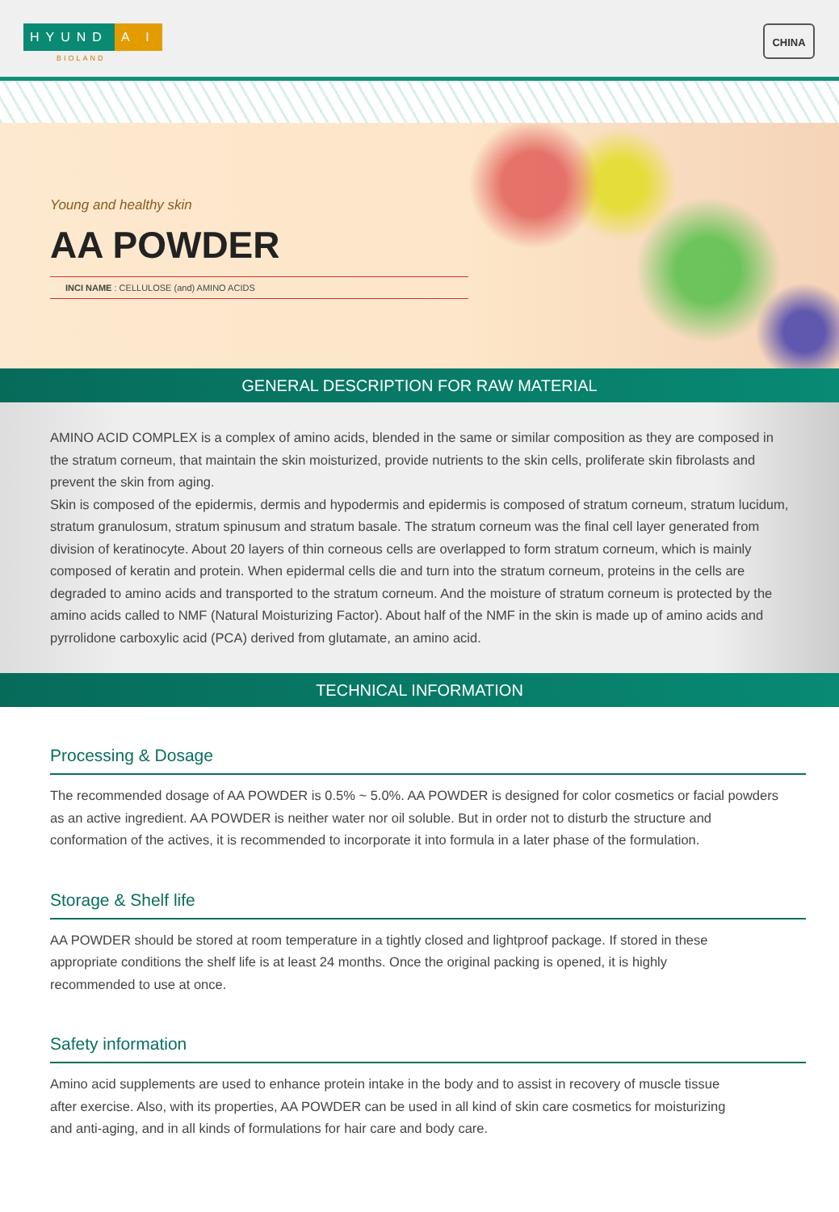HYUND A I
BIOLAND
CHINA
Young and healthy skin
AA POWDER
INCI NAME : CELLULOSE (and) AMINO ACIDS
GENERAL DESCRIPTION FOR RAW MATERIAL
AMINO ACID COMPLEX is a complex of amino acids, blended in the same or similar composition as they are composed in the stratum corneum, that maintain the skin moisturized, provide nutrients to the skin cells, proliferate skin fibrolasts and prevent the skin from aging.
Skin is composed of the epidermis, dermis and hypodermis and epidermis is composed of stratum corneum, stratum lucidum, stratum granulosum, stratum spinusum and stratum basale. The stratum corneum was the final cell layer generated from division of keratinocyte. About 20 layers of thin corneous cells are overlapped to form stratum corneum, which is mainly composed of keratin and protein. When epidermal cells die and turn into the stratum corneum, proteins in the cells are degraded to amino acids and transported to the stratum corneum. And the moisture of stratum corneum is protected by the amino acids called to NMF (Natural Moisturizing Factor). About half of the NMF in the skin is made up of amino acids and pyrrolidone carboxylic acid (PCA) derived from glutamate, an amino acid.
TECHNICAL INFORMATION
Processing & Dosage
The recommended dosage of AA POWDER is 0.5% ~ 5.0%. AA POWDER is designed for color cosmetics or facial powders as an active ingredient. AA POWDER is neither water nor oil soluble. But in order not to disturb the structure and conformation of the actives, it is recommended to incorporate it into formula in a later phase of the formulation.
Storage & Shelf life
AA POWDER should be stored at room temperature in a tightly closed and lightproof package. If stored in these appropriate conditions the shelf life is at least 24 months. Once the original packing is opened, it is highly recommended to use at once.
Safety information
Amino acid supplements are used to enhance protein intake in the body and to assist in recovery of muscle tissue after exercise. Also, with its properties, AA POWDER can be used in all kind of skin care cosmetics for moisturizing and anti-aging, and in all kinds of formulations for hair care and body care.